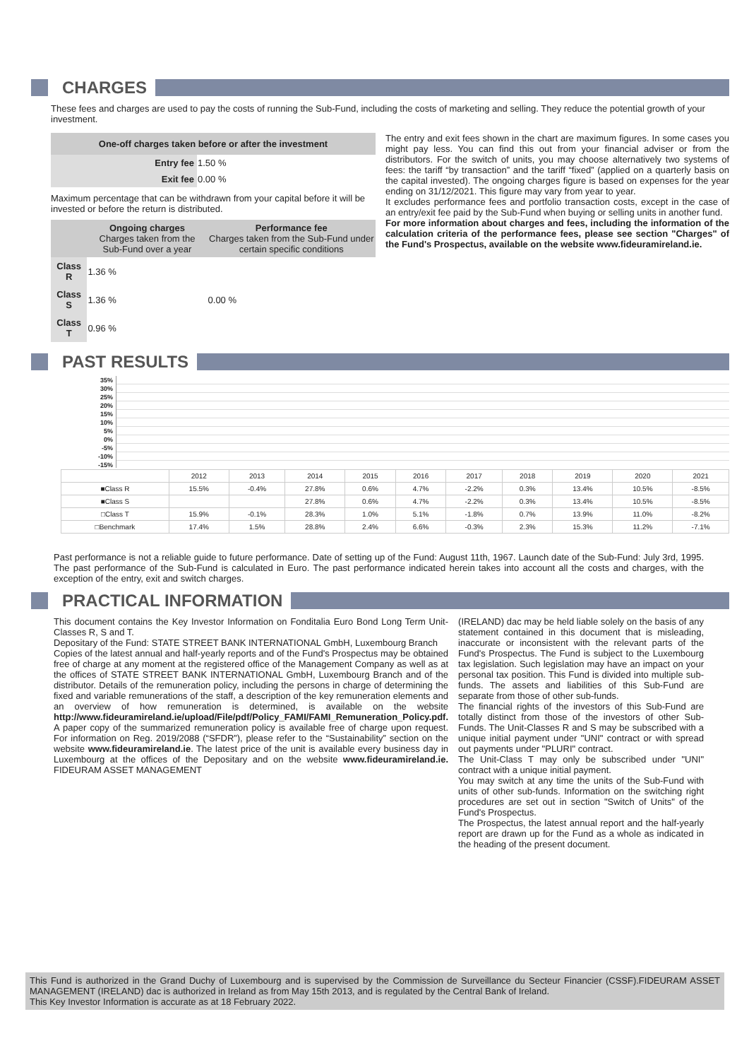CHARGES
These fees and charges are used to pay the costs of running the Sub-Fund, including the costs of marketing and selling. They reduce the potential growth of your investment.
| One-off charges taken before or after the investment | |
| --- | --- |
| Entry fee | 1.50 % |
| Exit fee | 0.00 % |
Maximum percentage that can be withdrawn from your capital before it will be invested or before the return is distributed.
| | Ongoing charges Charges taken from the Sub-Fund over a year | Performance fee Charges taken from the Sub-Fund under certain specific conditions |
| --- | --- | --- |
| Class R | 1.36 % | 0.00 % |
| Class S | 1.36 % | |
| Class T | 0.96 % | |
The entry and exit fees shown in the chart are maximum figures. In some cases you might pay less. You can find this out from your financial adviser or from the distributors. For the switch of units, you may choose alternatively two systems of fees: the tariff “by transaction” and the tariff “fixed” (applied on a quarterly basis on the capital invested). The ongoing charges figure is based on expenses for the year ending on 31/12/2021. This figure may vary from year to year.
It excludes performance fees and portfolio transaction costs, except in the case of an entry/exit fee paid by the Sub-Fund when buying or selling units in another fund.
For more information about charges and fees, including the information of the calculation criteria of the performance fees, please see section "Charges" of the Fund's Prospectus, available on the website www.fideuramireland.ie.
PAST RESULTS
35%
30%
25%
20%
15%
10%
5%
0%
-5%
-10%
-15%
| | 2012 | 2013 | 2014 | 2015 | 2016 | 2017 | 2018 | 2019 | 2020 | 2021 |
| ■Class R | 15.5% | -0.4% | 27.8% | 0.6% | 4.7% | -2.2% | 0.3% | 13.4% | 10.5% | -8.5% |
| ■Class S | | | 27.8% | 0.6% | 4.7% | -2.2% | 0.3% | 13.4% | 10.5% | -8.5% |
| □Class T | 15.9% | -0.1% | 28.3% | 1.0% | 5.1% | -1.8% | 0.7% | 13.9% | 11.0% | -8.2% |
| □Benchmark | 17.4% | 1.5% | 28.8% | 2.4% | 6.6% | -0.3% | 2.3% | 15.3% | 11.2% | -7.1% |
Past performance is not a reliable guide to future performance. Date of setting up of the Fund: August 11th, 1967. Launch date of the Sub-Fund: July 3rd, 1995. The past performance of the Sub-Fund is calculated in Euro. The past performance indicated herein takes into account all the costs and charges, with the exception of the entry, exit and switch charges.
PRACTICAL INFORMATION
This document contains the Key Investor Information on Fonditalia Euro Bond Long Term Unit-Classes R, S and T.
Depositary of the Fund: STATE STREET BANK INTERNATIONAL GmbH, Luxembourg Branch
Copies of the latest annual and half-yearly reports and of the Fund's Prospectus may be obtained free of charge at any moment at the registered office of the Management Company as well as at the offices of STATE STREET BANK INTERNATIONAL GmbH, Luxembourg Branch and of the distributor. Details of the remuneration policy, including the persons in charge of determining the fixed and variable remunerations of the staff, a description of the key remuneration elements and an overview of how remuneration is determined, is available on the website http://www.fideuramireland.ie/upload/File/pdf/Policy_FAMI/FAMI_Remuneration_Policy.pdf. A paper copy of the summarized remuneration policy is available free of charge upon request. For information on Reg. 2019/2088 (“SFDR”), please refer to the “Sustainability” section on the website www.fideuramireland.ie. The latest price of the unit is available every business day in Luxembourg at the offices of the Depositary and on the website www.fideuramireland.ie. FIDEURAM ASSET MANAGEMENT
(IRELAND) dac may be held liable solely on the basis of any statement contained in this document that is misleading, inaccurate or inconsistent with the relevant parts of the Fund's Prospectus. The Fund is subject to the Luxembourg tax legislation. Such legislation may have an impact on your personal tax position. This Fund is divided into multiple sub-funds. The assets and liabilities of this Sub-Fund are separate from those of other sub-funds.
The financial rights of the investors of this Sub-Fund are totally distinct from those of the investors of other Sub-Funds. The Unit-Classes R and S may be subscribed with a unique initial payment under "UNI" contract or with spread out payments under "PLURI" contract.
The Unit-Class T may only be subscribed under "UNI" contract with a unique initial payment.
You may switch at any time the units of the Sub-Fund with units of other sub-funds. Information on the switching right procedures are set out in section "Switch of Units" of the Fund's Prospectus.
The Prospectus, the latest annual report and the half-yearly report are drawn up for the Fund as a whole as indicated in the heading of the present document.
This Fund is authorized in the Grand Duchy of Luxembourg and is supervised by the Commission de Surveillance du Secteur Financier (CSSF).FIDEURAM ASSET MANAGEMENT (IRELAND) dac is authorized in Ireland as from May 15th 2013, and is regulated by the Central Bank of Ireland.
This Key Investor Information is accurate as at 18 February 2022.